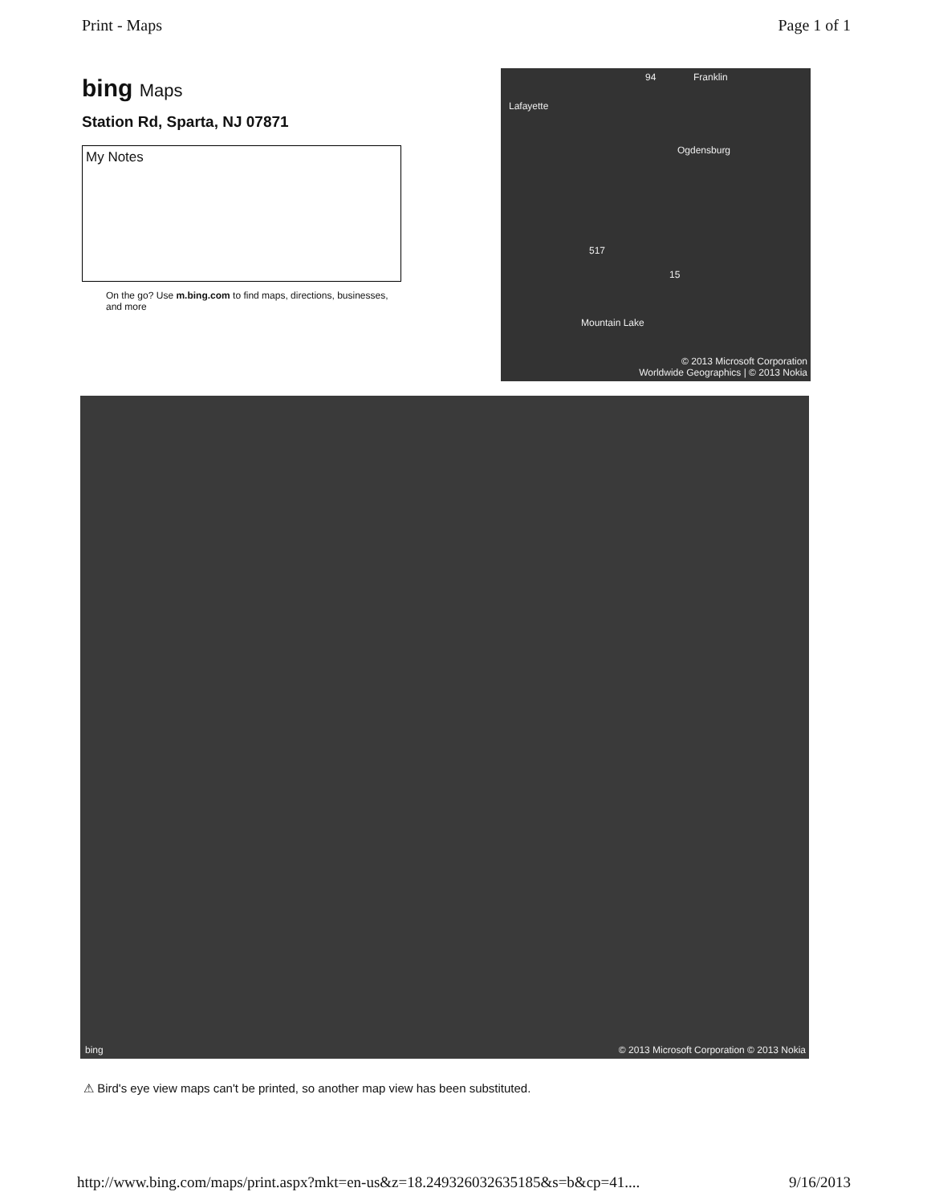Print - Maps Page 1 of 1
bing Maps
Station Rd, Sparta, NJ 07871
My Notes
On the go? Use m.bing.com to find maps, directions, businesses, and more
94 Franklin
Lafayette
Ogdensburg
517
15
Mountain Lake
© 2013 Microsoft Corporation
Worldwide Geographics | © 2013 Nokia
bing
© 2013 Microsoft Corporation © 2013 Nokia
⚠ Bird's eye view maps can't be printed, so another map view has been substituted.
http://www.bing.com/maps/print.aspx?mkt=en-us&z=18.249326032635185&s=b&cp=41.... 9/16/2013